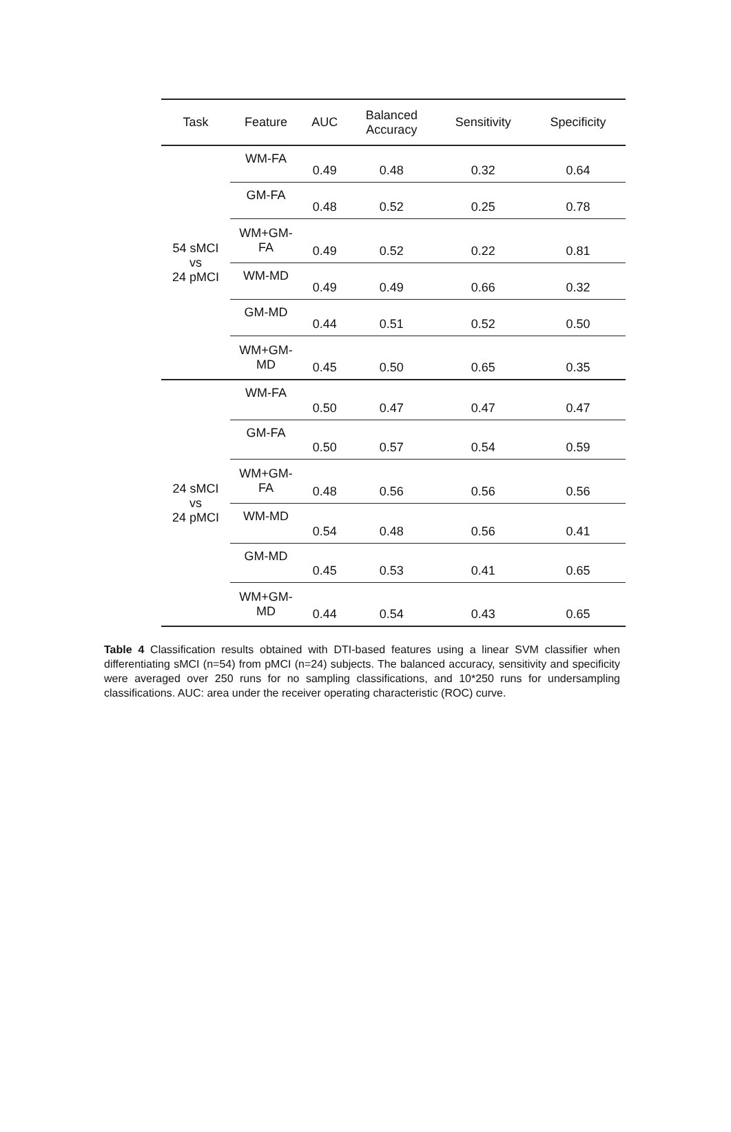| Task | Feature | AUC | Balanced Accuracy | Sensitivity | Specificity |
| --- | --- | --- | --- | --- | --- |
| 54 sMCI vs 24 pMCI | WM-FA | 0.49 | 0.48 | 0.32 | 0.64 |
| | GM-FA | 0.48 | 0.52 | 0.25 | 0.78 |
| | WM+GM- FA | 0.49 | 0.52 | 0.22 | 0.81 |
| | WM-MD | 0.49 | 0.49 | 0.66 | 0.32 |
| | GM-MD | 0.44 | 0.51 | 0.52 | 0.50 |
| | WM+GM- MD | 0.45 | 0.50 | 0.65 | 0.35 |
| 24 sMCI vs 24 pMCI | WM-FA | 0.50 | 0.47 | 0.47 | 0.47 |
| | GM-FA | 0.50 | 0.57 | 0.54 | 0.59 |
| | WM+GM- FA | 0.48 | 0.56 | 0.56 | 0.56 |
| | WM-MD | 0.54 | 0.48 | 0.56 | 0.41 |
| | GM-MD | 0.45 | 0.53 | 0.41 | 0.65 |
| | WM+GM- MD | 0.44 | 0.54 | 0.43 | 0.65 |
Table 4 Classification results obtained with DTI-based features using a linear SVM classifier when differentiating sMCI (n=54) from pMCI (n=24) subjects. The balanced accuracy, sensitivity and specificity were averaged over 250 runs for no sampling classifications, and 10*250 runs for undersampling classifications. AUC: area under the receiver operating characteristic (ROC) curve.